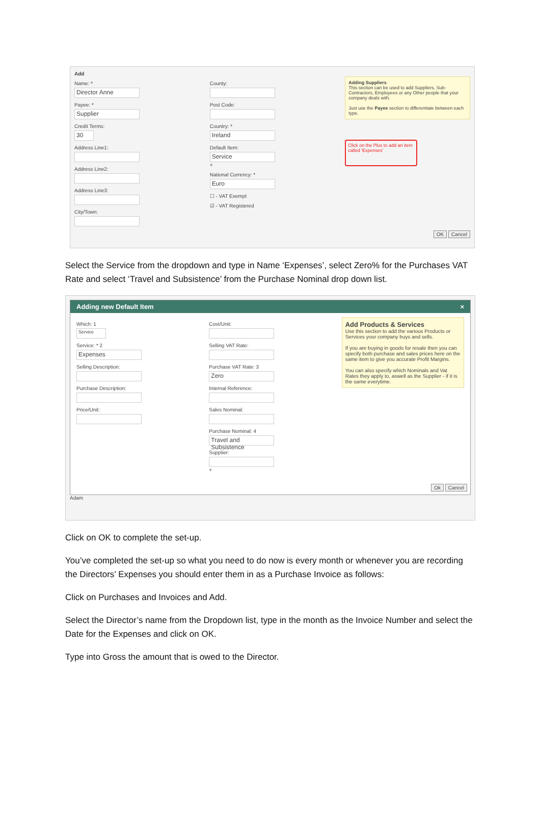Add
Name: *
Director Anne
Payee: *
Supplier
Credit Terms:
30
Address Line1:
Address Line2:
Address Line3:
City/Town:
County:
Post Code:
Country: *
Ireland
Default Item:
Service
+
National Currency: *
Euro
☐ - VAT Exempt
☑ - VAT Registered
Adding Suppliers
This section can be used to add Suppliers, Sub-Contractors, Employees or any Other people that your company deals with.
Just use the Payee section to differentiate between each type.
Click on the Plus to add an item called 'Expenses'
OK Cancel
Select the Service from the dropdown and type in Name ‘Expenses’, select Zero% for the Purchases VAT Rate and select ‘Travel and Subsistence’ from the Purchase Nominal drop down list.
Adding new Default Item ×
Which: 1
Service
Service: * 2
Expenses
Selling Description:
Purchase Description:
Price/Unit:
Cost/Unit:
Selling VAT Rate:
Purchase VAT Rate: 3
Zero
Internal Reference:
Sales Nominal:
Purchase Nominal: 4
Travel and Subsistence
Supplier:
+
Add Products & Services
Use this section to add the various Products or Services your company buys and sells.
If you are buying in goods for resale then you can specify both purchase and sales prices here on the same item to give you accurate Profit Margins.
You can also specify which Nominals and Vat Rates they apply to, aswell as the Supplier - if it is the same everytime.
Ok Cancel
Adam
Click on OK to complete the set-up.
You’ve completed the set-up so what you need to do now is every month or whenever you are recording the Directors’ Expenses you should enter them in as a Purchase Invoice as follows:
Click on Purchases and Invoices and Add.
Select the Director’s name from the Dropdown list, type in the month as the Invoice Number and select the Date for the Expenses and click on OK.
Type into Gross the amount that is owed to the Director.